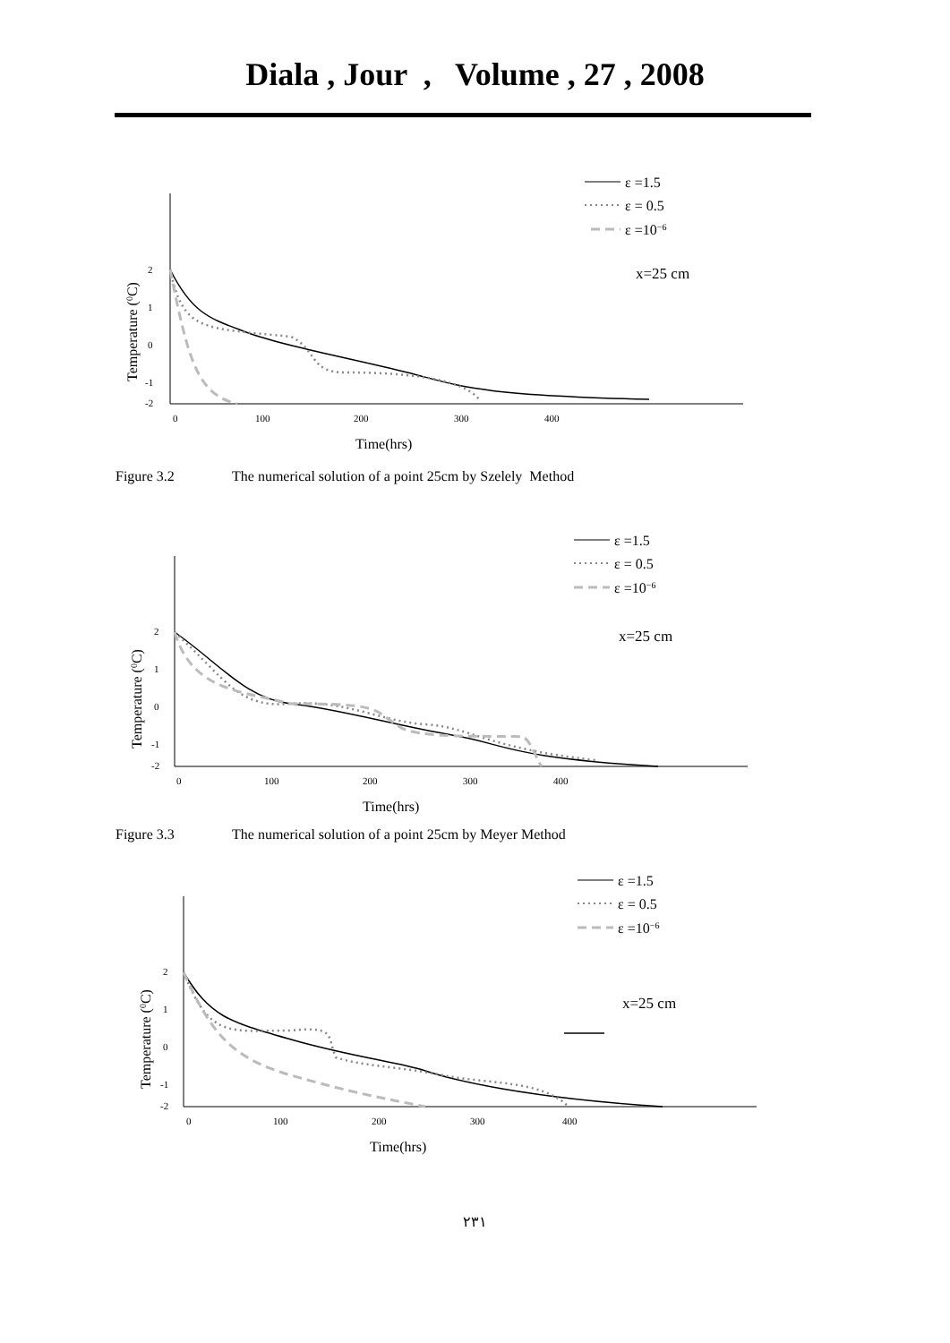Diala , Jour , Volume , 27 , 2008
2
1
0
-1
-2
0
100
200
300
400
Time(hrs)
Temperature (0C)
ε =1.5
ε = 0.5
ε =10−6
x=25 cm
Figure 3.2 The numerical solution of a point 25cm by Szelely Method
2
1
0
-1
-2
0
100
200
300
400
Time(hrs)
Temperature (0C)
ε =1.5
ε = 0.5
ε =10−6
x=25 cm
Figure 3.3 The numerical solution of a point 25cm by Meyer Method
2
1
0
-1
-2
0
100
200
300
400
Time(hrs)
Temperature (0C)
ε =1.5
ε = 0.5
ε =10−6
x=25 cm
٢٣١